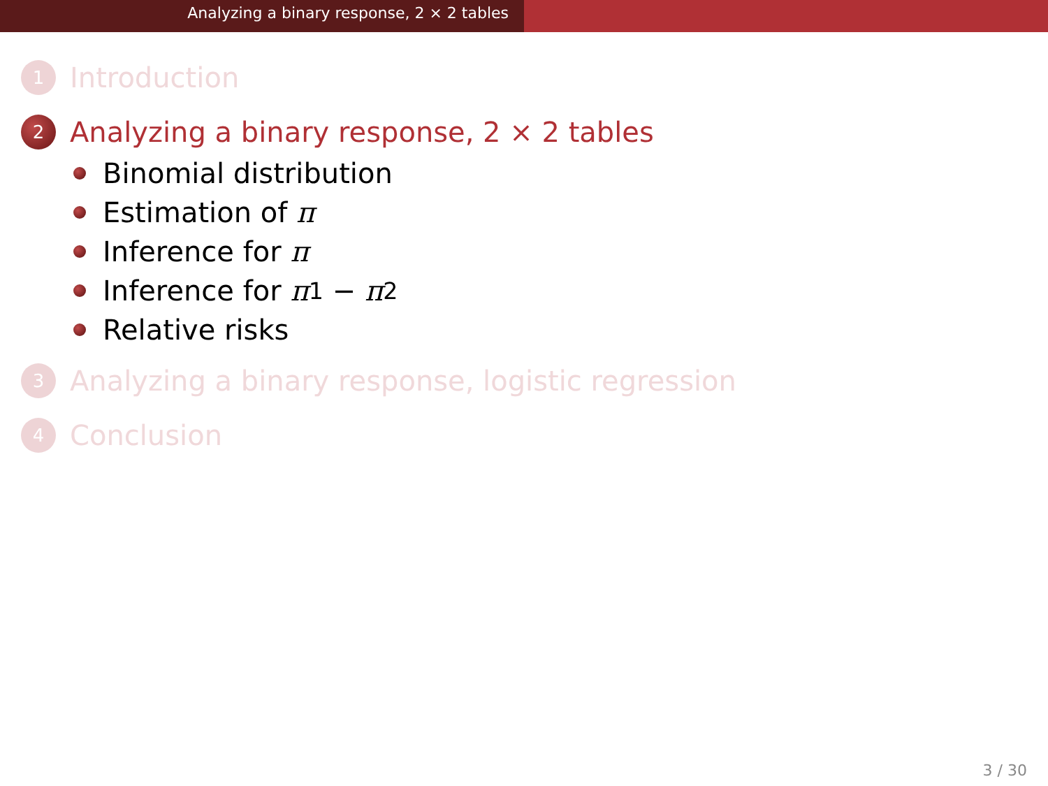Analyzing a binary response, 2 × 2 tables
1
Introduction
2
Analyzing a binary response, 2 × 2 tables
Binomial distribution
Estimation of π
Inference for π
Inference for π<sub>1</sub> − π<sub>2</sub>
Relative risks
3
Analyzing a binary response, logistic regression
4
Conclusion
3 / 30